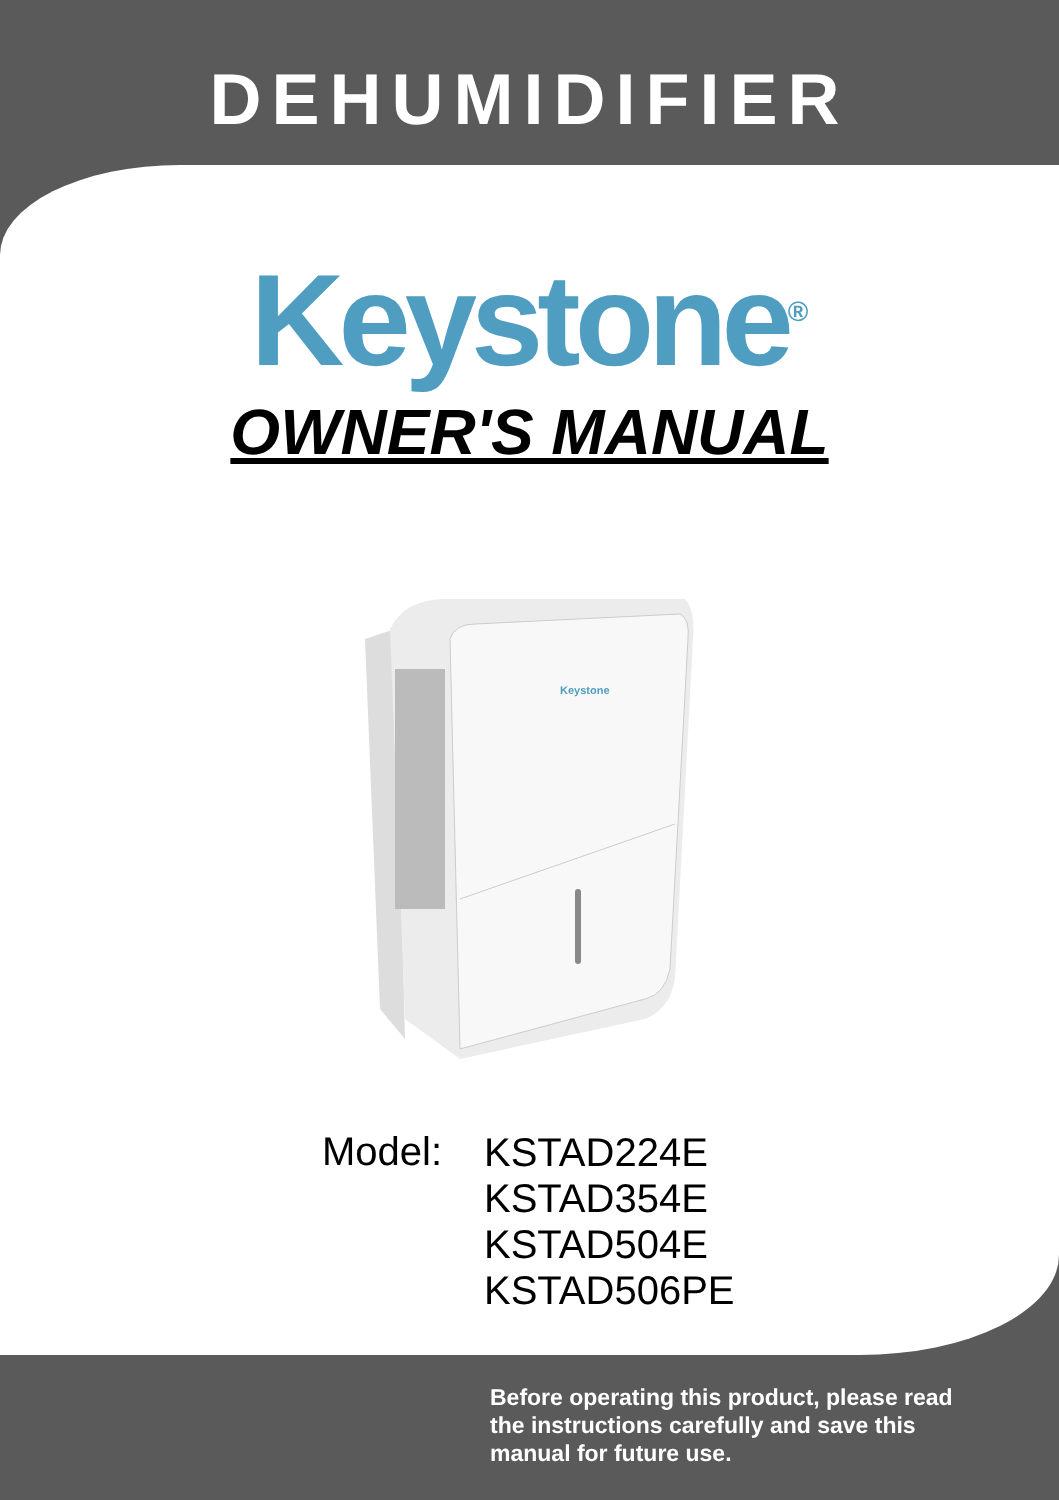DEHUMIDIFIER
Keystone<sup>®</sup>
OWNER'S MANUAL
Keystone
Model:
KSTAD224E
KSTAD354E
KSTAD504E
KSTAD506PE
Before operating this product, please read the instructions carefully and save this manual for future use.